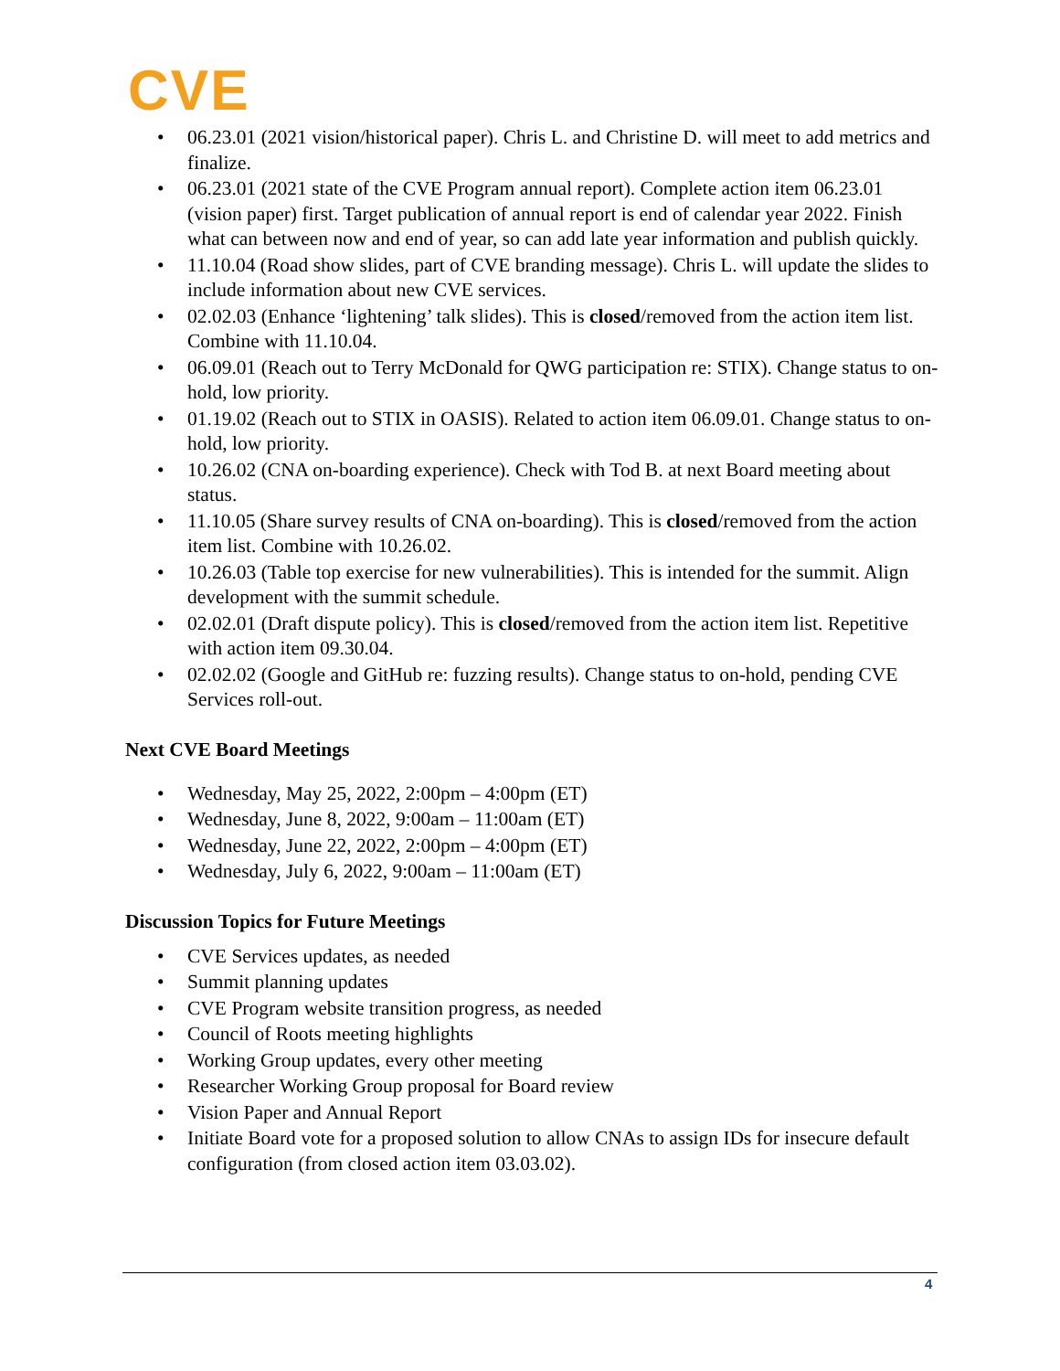CVE
• 06.23.01 (2021 vision/historical paper). Chris L. and Christine D. will meet to add metrics and finalize.
• 06.23.01 (2021 state of the CVE Program annual report). Complete action item 06.23.01 (vision paper) first. Target publication of annual report is end of calendar year 2022. Finish what can between now and end of year, so can add late year information and publish quickly.
• 11.10.04 (Road show slides, part of CVE branding message). Chris L. will update the slides to include information about new CVE services.
• 02.02.03 (Enhance ‘lightening’ talk slides). This is closed/removed from the action item list. Combine with 11.10.04.
• 06.09.01 (Reach out to Terry McDonald for QWG participation re: STIX). Change status to on-hold, low priority.
• 01.19.02 (Reach out to STIX in OASIS). Related to action item 06.09.01. Change status to on-hold, low priority.
• 10.26.02 (CNA on-boarding experience). Check with Tod B. at next Board meeting about status.
• 11.10.05 (Share survey results of CNA on-boarding). This is closed/removed from the action item list. Combine with 10.26.02.
• 10.26.03 (Table top exercise for new vulnerabilities). This is intended for the summit. Align development with the summit schedule.
• 02.02.01 (Draft dispute policy). This is closed/removed from the action item list. Repetitive with action item 09.30.04.
• 02.02.02 (Google and GitHub re: fuzzing results). Change status to on-hold, pending CVE Services roll-out.
Next CVE Board Meetings
• Wednesday, May 25, 2022, 2:00pm – 4:00pm (ET)
• Wednesday, June 8, 2022, 9:00am – 11:00am (ET)
• Wednesday, June 22, 2022, 2:00pm – 4:00pm (ET)
• Wednesday, July 6, 2022, 9:00am – 11:00am (ET)
Discussion Topics for Future Meetings
• CVE Services updates, as needed
• Summit planning updates
• CVE Program website transition progress, as needed
• Council of Roots meeting highlights
• Working Group updates, every other meeting
• Researcher Working Group proposal for Board review
• Vision Paper and Annual Report
• Initiate Board vote for a proposed solution to allow CNAs to assign IDs for insecure default configuration (from closed action item 03.03.02).
4